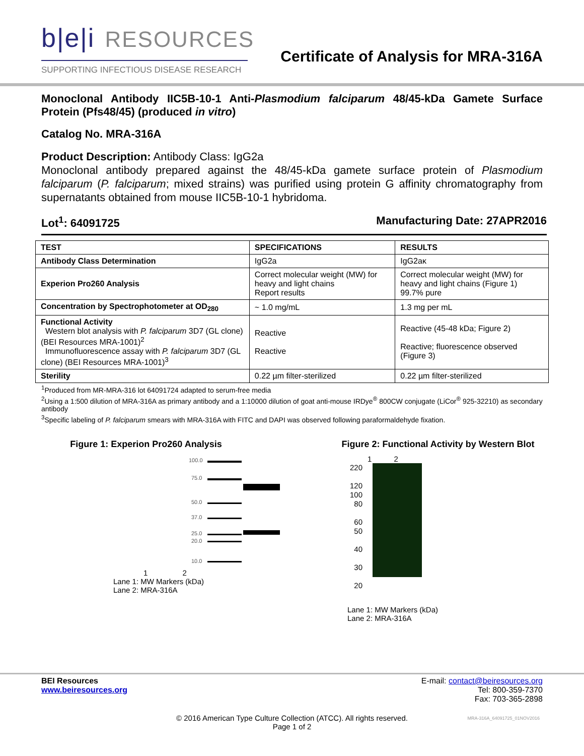b|e|i RESOURCES
SUPPORTING INFECTIOUS DISEASE RESEARCH
Certificate of Analysis for MRA-316A
Monoclonal Antibody IIC5B-10-1 Anti-Plasmodium falciparum 48/45-kDa Gamete Surface Protein (Pfs48/45) (produced in vitro)
Catalog No. MRA-316A
Product Description: Antibody Class: IgG2a
Monoclonal antibody prepared against the 48/45-kDa gamete surface protein of Plasmodium falciparum (P. falciparum; mixed strains) was purified using protein G affinity chromatography from supernatants obtained from mouse IIC5B-10-1 hybridoma.
Lot<sup>1</sup>: 64091725 Manufacturing Date: 27APR2016
| TEST | SPECIFICATIONS | RESULTS |
| --- | --- | --- |
| Antibody Class Determination | IgG2a | IgG2aκ |
| Experion Pro260 Analysis | Correct molecular weight (MW) for heavy and light chains Report results | Correct molecular weight (MW) for heavy and light chains (Figure 1) 99.7% pure |
| Concentration by Spectrophotometer at OD<sub>280</sub> | ~ 1.0 mg/mL | 1.3 mg per mL |
| Functional Activity Western blot analysis with P. falciparum 3D7 (GL clone) (BEI Resources MRA-1001)<sup>2</sup> Immunofluorescence assay with P. falciparum 3D7 (GL clone) (BEI Resources MRA-1001)<sup>3</sup> | Reactive Reactive | Reactive (45-48 kDa; Figure 2) Reactive; fluorescence observed (Figure 3) |
| Sterility | 0.22 µm filter-sterilized | 0.22 µm filter-sterilized |
<sup>1</sup> Produced from MR-MRA-316 lot 64091724 adapted to serum-free media
<sup>2</sup> Using a 1:500 dilution of MRA-316A as primary antibody and a 1:10000 dilution of goat anti-mouse IRDye<sup>®</sup> 800CW conjugate (LiCor<sup>®</sup> 925-32210) as secondary antibody
<sup>3</sup> Specific labeling of P. falciparum smears with MRA-316A with FITC and DAPI was observed following paraformaldehyde fixation.
Figure 1: Experion Pro260 Analysis
1 2
100.0
75.0
50.0
37.0
25.0
20.0
10.0
Lane 1: MW Markers (kDa)
Lane 2: MRA-316A
Figure 2: Functional Activity by Western Blot
1 2
220
120
100
80
60
50
40
30
20
Lane 1: MW Markers (kDa)
Lane 2: MRA-316A
BEI Resources
www.beiresources.org
E-mail: contact@beiresources.org
Tel: 800-359-7370
Fax: 703-365-2898
© 2016 American Type Culture Collection (ATCC). All rights reserved.
Page 1 of 2
MRA-316A_64091725_01NOV2016